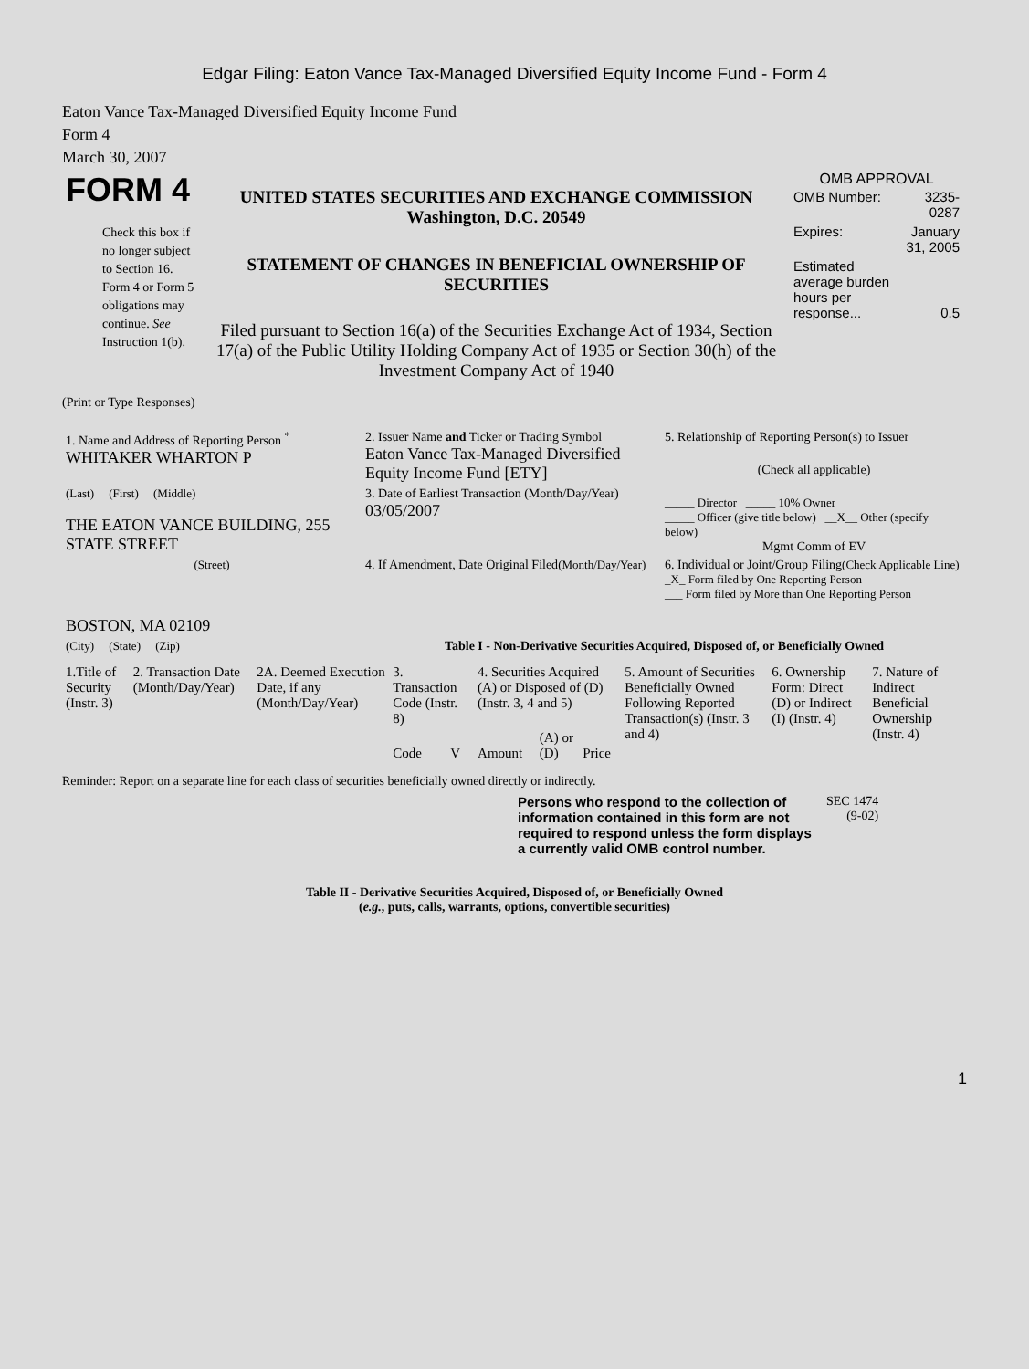Edgar Filing: Eaton Vance Tax-Managed Diversified Equity Income Fund - Form 4
Eaton Vance Tax-Managed Diversified Equity Income Fund
Form 4
March 30, 2007
| FORM 4 Check this box if no longer subject to Section 16. Form 4 or Form 5 obligations may continue. See Instruction 1(b). | UNITED STATES SECURITIES AND EXCHANGE COMMISSION Washington, D.C. 20549 STATEMENT OF CHANGES IN BENEFICIAL OWNERSHIP OF SECURITIES Filed pursuant to Section 16(a) of the Securities Exchange Act of 1934, Section 17(a) of the Public Utility Holding Company Act of 1935 or Section 30(h) of the Investment Company Act of 1940 | OMB APPROVAL / OMB Number: / 3235-0287 / / Expires: / January 31, 2005 / / Estimated average burden hours per response... / 0.5 / |
(Print or Type Responses)
| 1. Name and Address of Reporting Person <sup>*</sup> WHITAKER WHARTON P | 2. Issuer Name and Ticker or Trading Symbol Eaton Vance Tax-Managed Diversified Equity Income Fund [ETY] | 5. Relationship of Reporting Person(s) to Issuer (Check all applicable) _____ Director _____ 10% Owner _____ Officer (give title below) __X__ Other (specify below) Mgmt Comm of EV |
| (Last) (First) (Middle) THE EATON VANCE BUILDING, 255 STATE STREET | 3. Date of Earliest Transaction (Month/Day/Year) 03/05/2007 | |
| (Street) BOSTON, MA 02109 | 4. If Amendment, Date Original Filed (Month/Day/Year) | 6. Individual or Joint/Group Filing (Check Applicable Line) _X_ Form filed by One Reporting Person ___ Form filed by More than One Reporting Person |
| (City) (State) (Zip) | Table I - Non-Derivative Securities Acquired, Disposed of, or Beneficially Owned | |
| 1.Title of Security (Instr. 3) | 2. Transaction Date (Month/Day/Year) | 2A. Deemed Execution Date, if any (Month/Day/Year) | 3. Transaction Code (Instr. 8) | | 4. Securities Acquired (A) or Disposed of (D) (Instr. 3, 4 and 5) | | | 5. Amount of Securities Beneficially Owned Following Reported Transaction(s) (Instr. 3 and 4) | 6. Ownership Form: Direct (D) or Indirect (I) (Instr. 4) | 7. Nature of Indirect Beneficial Ownership (Instr. 4) |
| --- | --- | --- | --- | --- | --- | --- | --- | --- | --- | --- |
| | | | Code | V | Amount | (A) or (D) | Price | | | |
Reminder: Report on a separate line for each class of securities beneficially owned directly or indirectly.
| Persons who respond to the collection of information contained in this form are not required to respond unless the form displays a currently valid OMB control number. | SEC 1474 (9-02) |
Table II - Derivative Securities Acquired, Disposed of, or Beneficially Owned
(e.g., puts, calls, warrants, options, convertible securities)
1